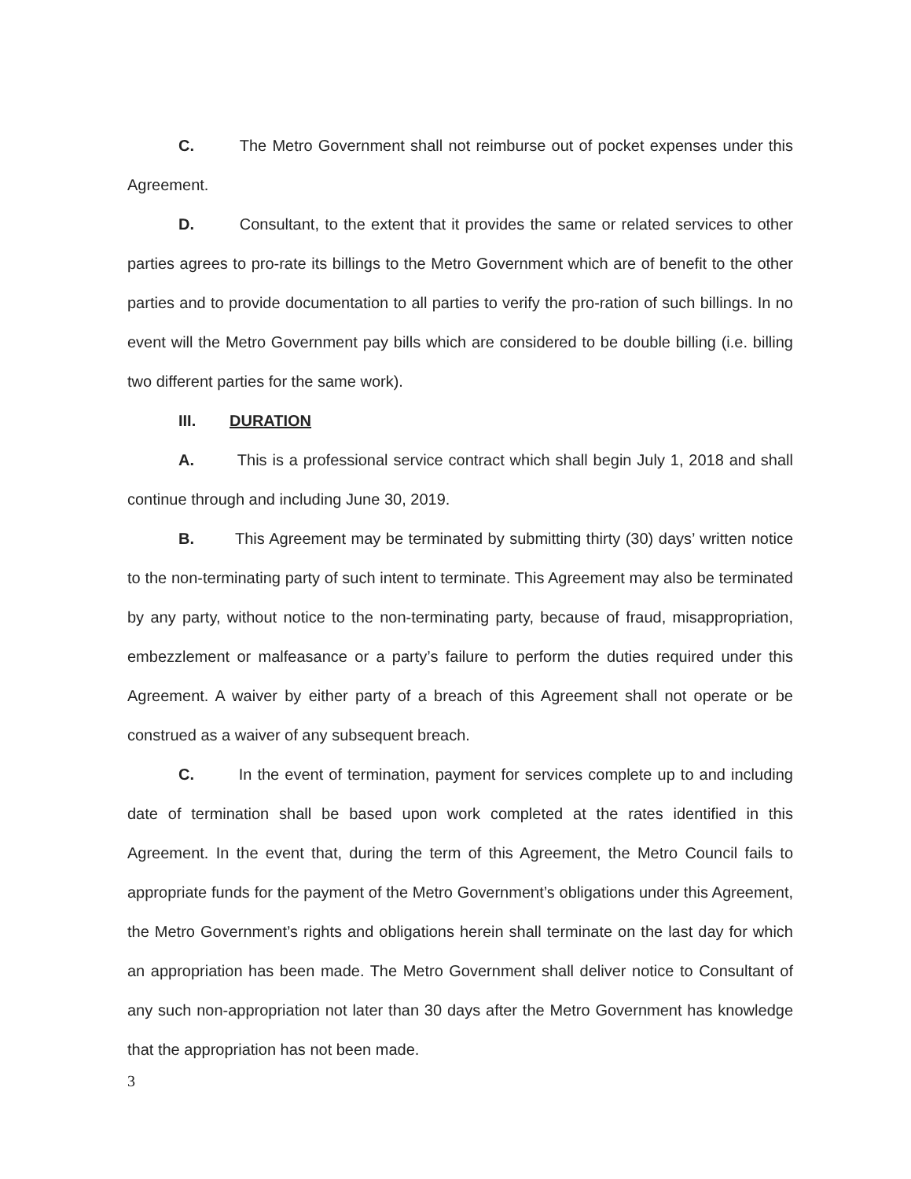C. The Metro Government shall not reimburse out of pocket expenses under this Agreement.
D. Consultant, to the extent that it provides the same or related services to other parties agrees to pro-rate its billings to the Metro Government which are of benefit to the other parties and to provide documentation to all parties to verify the pro-ration of such billings. In no event will the Metro Government pay bills which are considered to be double billing (i.e. billing two different parties for the same work).
III. DURATION
A. This is a professional service contract which shall begin July 1, 2018 and shall continue through and including June 30, 2019.
B. This Agreement may be terminated by submitting thirty (30) days’ written notice to the non-terminating party of such intent to terminate. This Agreement may also be terminated by any party, without notice to the non-terminating party, because of fraud, misappropriation, embezzlement or malfeasance or a party’s failure to perform the duties required under this Agreement. A waiver by either party of a breach of this Agreement shall not operate or be construed as a waiver of any subsequent breach.
C. In the event of termination, payment for services complete up to and including date of termination shall be based upon work completed at the rates identified in this Agreement. In the event that, during the term of this Agreement, the Metro Council fails to appropriate funds for the payment of the Metro Government’s obligations under this Agreement, the Metro Government’s rights and obligations herein shall terminate on the last day for which an appropriation has been made. The Metro Government shall deliver notice to Consultant of any such non-appropriation not later than 30 days after the Metro Government has knowledge that the appropriation has not been made.
3